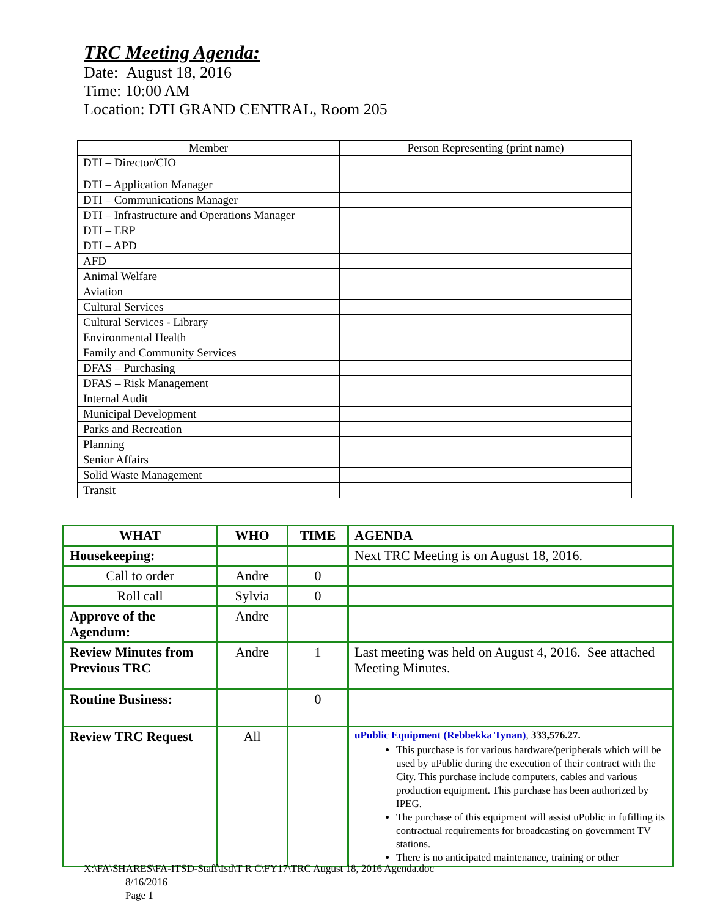TRC Meeting Agenda:
Date: August 18, 2016
Time: 10:00 AM
Location: DTI GRAND CENTRAL, Room 205
| Member | Person Representing (print name) |
| --- | --- |
| DTI – Director/CIO | |
| DTI – Application Manager | |
| DTI – Communications Manager | |
| DTI – Infrastructure and Operations Manager | |
| DTI – ERP | |
| DTI – APD | |
| AFD | |
| Animal Welfare | |
| Aviation | |
| Cultural Services | |
| Cultural Services - Library | |
| Environmental Health | |
| Family and Community Services | |
| DFAS – Purchasing | |
| DFAS – Risk Management | |
| Internal Audit | |
| Municipal Development | |
| Parks and Recreation | |
| Planning | |
| Senior Affairs | |
| Solid Waste Management | |
| Transit | |
| WHAT | WHO | TIME | AGENDA |
| --- | --- | --- | --- |
| Housekeeping: | | | Next TRC Meeting is on August 18, 2016. |
| Call to order | Andre | 0 | |
| Roll call | Sylvia | 0 | |
| Approve of the Agendum: | Andre | | |
| Review Minutes from Previous TRC | Andre | 1 | Last meeting was held on August 4, 2016. See attached Meeting Minutes. |
| Routine Business: | | 0 | |
| Review TRC Request | All | | uPublic Equipment (Rebbekka Tynan) , 333,576.27. This purchase is for various hardware/peripherals which will be used by uPublic during the execution of their contract with the City. This purchase include computers, cables and various production equipment. This purchase has been authorized by IPEG. The purchase of this equipment will assist uPublic in fufilling its contractual requirements for broadcasting on government TV stations. There is no anticipated maintenance, training or other |
X:\FA\SHARES\FA-ITSD-Staff\Isd\T R C\FY17\TRC August 18, 2016 Agenda.doc
8/16/2016
Page 1